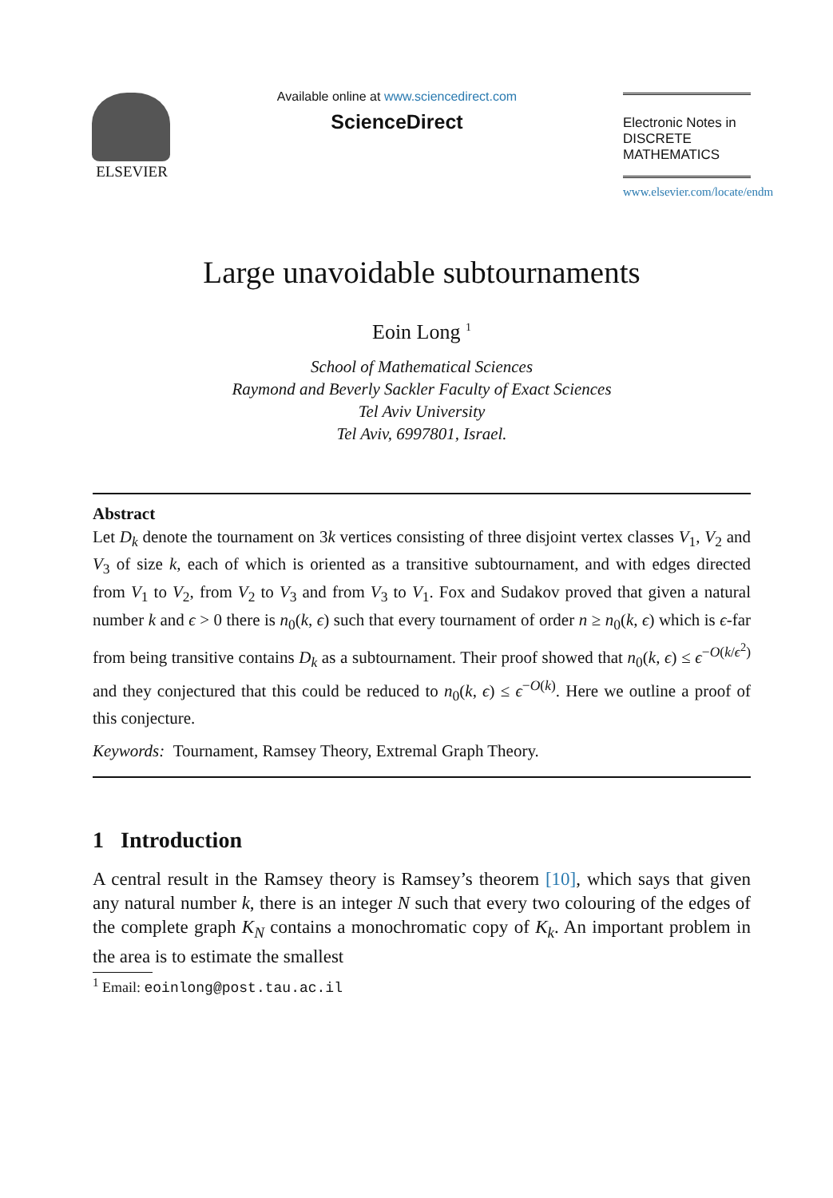ELSEVIER
Available online at www.sciencedirect.com
ScienceDirect
Electronic Notes in
DISCRETE
MATHEMATICS
www.elsevier.com/locate/endm
Large unavoidable subtournaments
Eoin Long <sup>1</sup>
School of Mathematical Sciences
Raymond and Beverly Sackler Faculty of Exact Sciences
Tel Aviv University
Tel Aviv, 6997801, Israel.
Abstract
Let D<sub>k</sub> denote the tournament on 3k vertices consisting of three disjoint vertex classes V<sub>1</sub>, V<sub>2</sub> and V<sub>3</sub> of size k, each of which is oriented as a transitive subtournament, and with edges directed from V<sub>1</sub> to V<sub>2</sub>, from V<sub>2</sub> to V<sub>3</sub> and from V<sub>3</sub> to V<sub>1</sub>. Fox and Sudakov proved that given a natural number k and ϵ > 0 there is n<sub>0</sub>(k, ϵ) such that every tournament of order n ≥ n<sub>0</sub>(k, ϵ) which is ϵ-far from being transitive contains D<sub>k</sub> as a subtournament. Their proof showed that n<sub>0</sub>(k, ϵ) ≤ ϵ<sup>−O(k/ϵ<sup>2</sup>)</sup> and they conjectured that this could be reduced to n<sub>0</sub>(k, ϵ) ≤ ϵ<sup>−O(k)</sup>. Here we outline a proof of this conjecture.
Keywords: Tournament, Ramsey Theory, Extremal Graph Theory.
1 Introduction
A central result in the Ramsey theory is Ramsey’s theorem [10], which says that given any natural number k, there is an integer N such that every two colouring of the edges of the complete graph K<sub>N</sub> contains a monochromatic copy of K<sub>k</sub>. An important problem in the area is to estimate the smallest
<sup>1</sup> Email: eoinlong@post.tau.ac.il